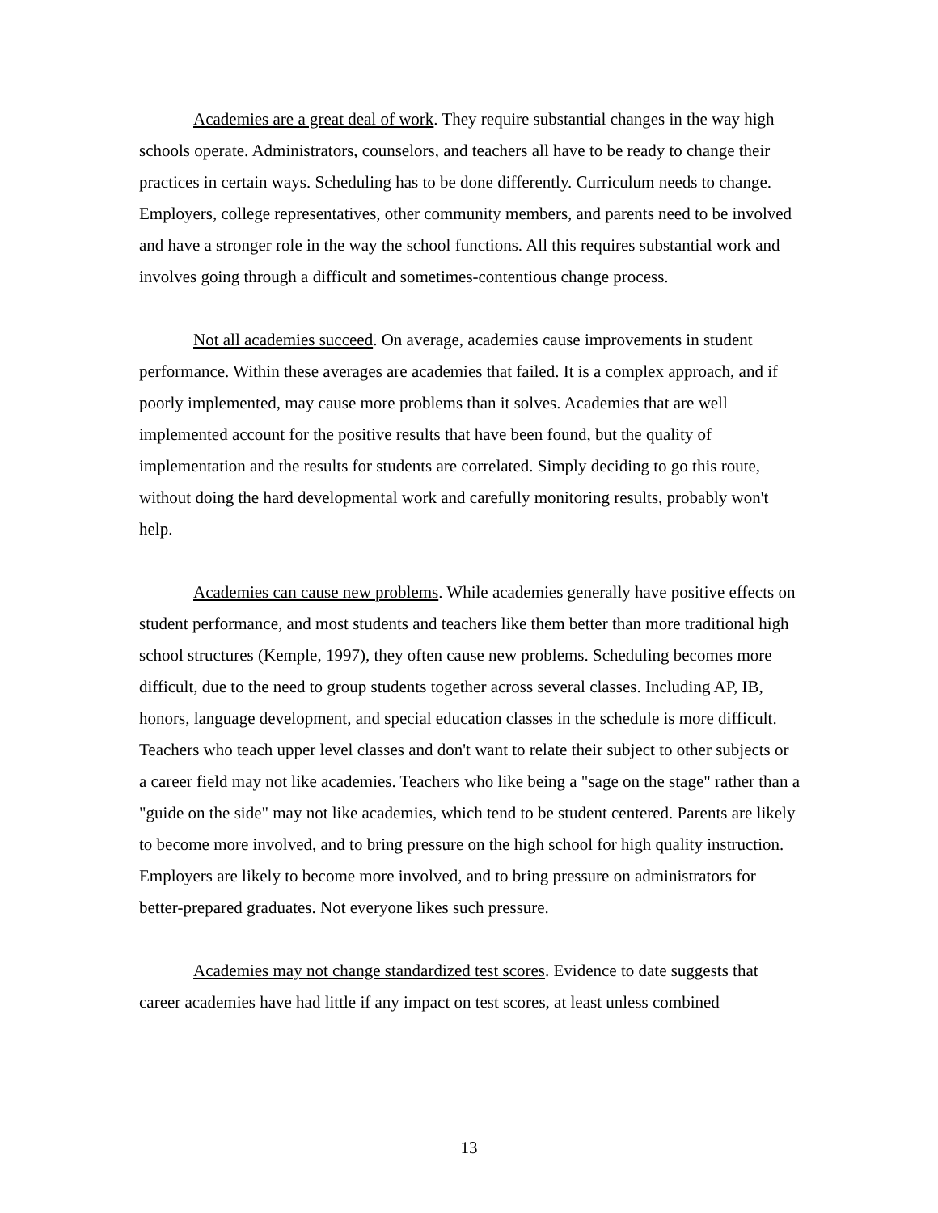Academies are a great deal of work. They require substantial changes in the way high schools operate. Administrators, counselors, and teachers all have to be ready to change their practices in certain ways. Scheduling has to be done differently. Curriculum needs to change. Employers, college representatives, other community members, and parents need to be involved and have a stronger role in the way the school functions. All this requires substantial work and involves going through a difficult and sometimes-contentious change process.
Not all academies succeed. On average, academies cause improvements in student performance. Within these averages are academies that failed. It is a complex approach, and if poorly implemented, may cause more problems than it solves. Academies that are well implemented account for the positive results that have been found, but the quality of implementation and the results for students are correlated. Simply deciding to go this route, without doing the hard developmental work and carefully monitoring results, probably won't help.
Academies can cause new problems. While academies generally have positive effects on student performance, and most students and teachers like them better than more traditional high school structures (Kemple, 1997), they often cause new problems. Scheduling becomes more difficult, due to the need to group students together across several classes. Including AP, IB, honors, language development, and special education classes in the schedule is more difficult. Teachers who teach upper level classes and don't want to relate their subject to other subjects or a career field may not like academies. Teachers who like being a "sage on the stage" rather than a "guide on the side" may not like academies, which tend to be student centered. Parents are likely to become more involved, and to bring pressure on the high school for high quality instruction. Employers are likely to become more involved, and to bring pressure on administrators for better-prepared graduates. Not everyone likes such pressure.
Academies may not change standardized test scores. Evidence to date suggests that career academies have had little if any impact on test scores, at least unless combined
13